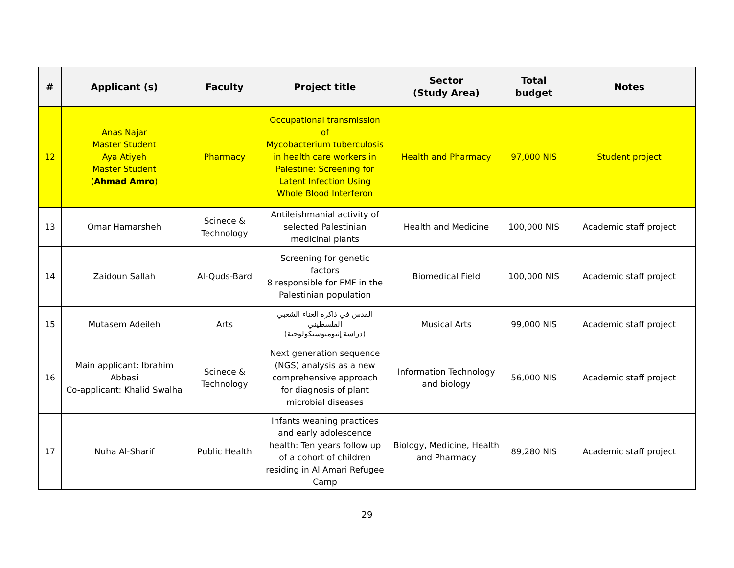| # | Applicant (s) | Faculty | Project title | Sector (Study Area) | Total budget | Notes |
| --- | --- | --- | --- | --- | --- | --- |
| 12 | Anas Najar Master Student Aya Atiyeh Master Student ( Ahmad Amro ) | Pharmacy | Occupational transmission of Mycobacterium tuberculosis in health care workers in Palestine: Screening for Latent Infection Using Whole Blood Interferon | Health and Pharmacy | 97,000 NIS | Student project |
| 13 | Omar Hamarsheh | Scinece & Technology | Antileishmanial activity of selected Palestinian medicinal plants | Health and Medicine | 100,000 NIS | Academic staff project |
| 14 | Zaidoun Sallah | Al-Quds-Bard | Screening for genetic factors 8 responsible for FMF in the Palestinian population | Biomedical Field | 100,000 NIS | Academic staff project |
| 15 | Mutasem Adeileh | Arts | القدس في ذاكرة الغناء الشعبي الفلسطيني (دراسة إثنوميوسيكولوجية) | Musical Arts | 99,000 NIS | Academic staff project |
| 16 | Main applicant: Ibrahim Abbasi Co-applicant: Khalid Swalha | Scinece & Technology | Next generation sequence (NGS) analysis as a new comprehensive approach for diagnosis of plant microbial diseases | Information Technology and biology | 56,000 NIS | Academic staff project |
| 17 | Nuha Al-Sharif | Public Health | Infants weaning practices and early adolescence health: Ten years follow up of a cohort of children residing in Al Amari Refugee Camp | Biology, Medicine, Health and Pharmacy | 89,280 NIS | Academic staff project |
29